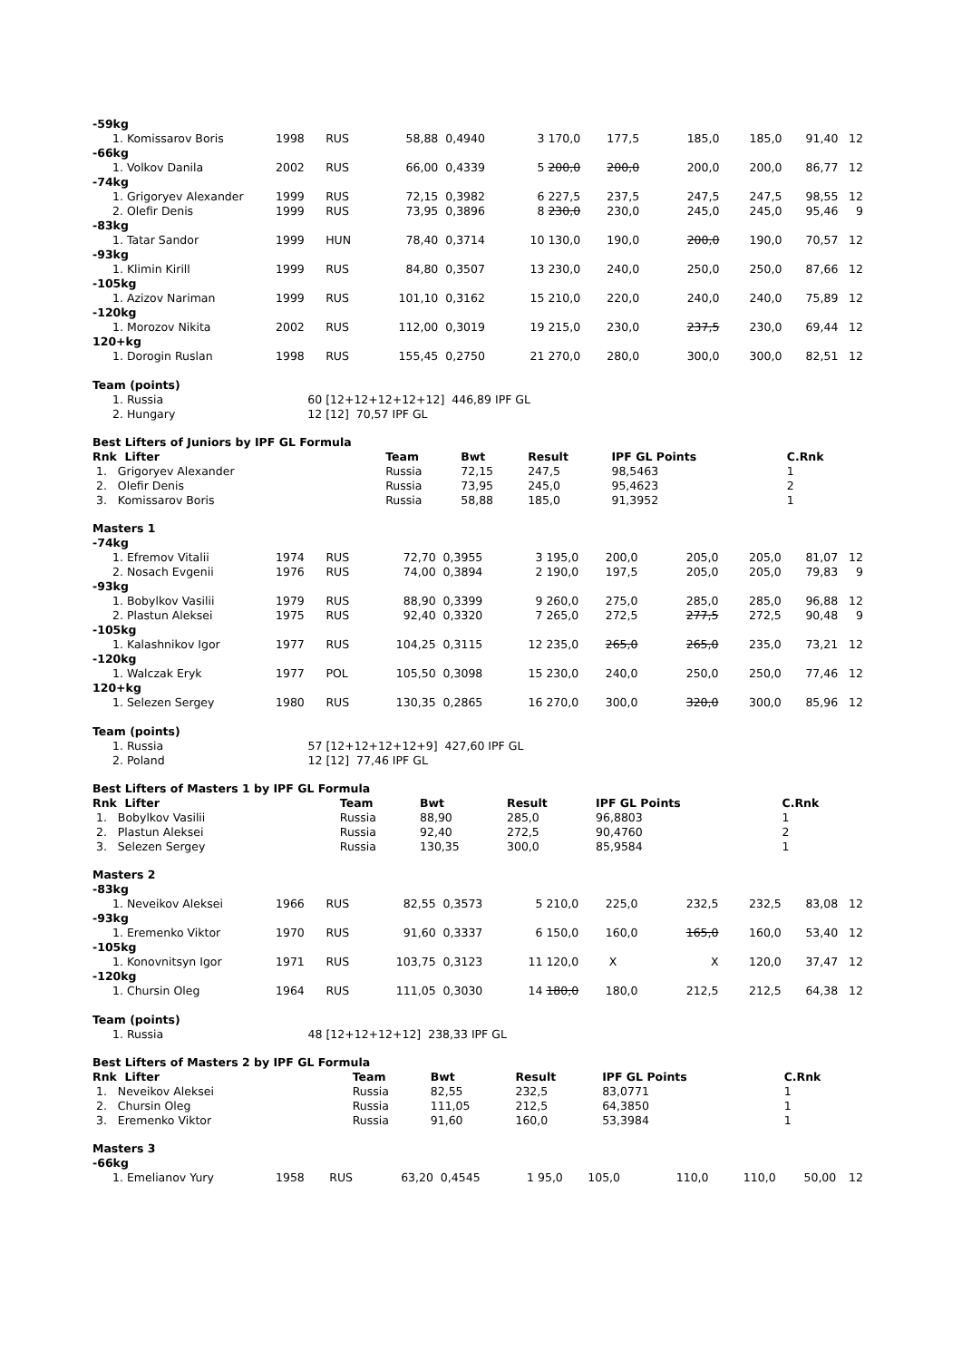| -59kg | | | | | | | | | | | | |
| 1. Komissarov Boris | 1998 | RUS | 58,88 | 0,4940 | 3 | 170,0 | 177,5 | 185,0 | | 185,0 | 91,40 | 12 |
| -66kg | | | | | | | | | | | | |
| 1. Volkov Danila | 2002 | RUS | 66,00 | 0,4339 | 5 | 200,0 | 200,0 | 200,0 | | 200,0 | 86,77 | 12 |
| -74kg | | | | | | | | | | | | |
| 1. Grigoryev Alexander | 1999 | RUS | 72,15 | 0,3982 | 6 | 227,5 | 237,5 | 247,5 | | 247,5 | 98,55 | 12 |
| 2. Olefir Denis | 1999 | RUS | 73,95 | 0,3896 | 8 | 230,0 | 230,0 | 245,0 | | 245,0 | 95,46 | 9 |
| -83kg | | | | | | | | | | | | |
| 1. Tatar Sandor | 1999 | HUN | 78,40 | 0,3714 | 10 | 130,0 | 190,0 | 200,0 | | 190,0 | 70,57 | 12 |
| -93kg | | | | | | | | | | | | |
| 1. Klimin Kirill | 1999 | RUS | 84,80 | 0,3507 | 13 | 230,0 | 240,0 | 250,0 | | 250,0 | 87,66 | 12 |
| -105kg | | | | | | | | | | | | |
| 1. Azizov Nariman | 1999 | RUS | 101,10 | 0,3162 | 15 | 210,0 | 220,0 | 240,0 | | 240,0 | 75,89 | 12 |
| -120kg | | | | | | | | | | | | |
| 1. Morozov Nikita | 2002 | RUS | 112,00 | 0,3019 | 19 | 215,0 | 230,0 | 237,5 | | 230,0 | 69,44 | 12 |
| 120+kg | | | | | | | | | | | | |
| 1. Dorogin Ruslan | 1998 | RUS | 155,45 | 0,2750 | 21 | 270,0 | 280,0 | 300,0 | | 300,0 | 82,51 | 12 |
| Team (points) | | | | | | | | | | | | |
| 1. Russia | 60 | [12+12+12+12+12] 446,89 IPF GL | | | | | | | | | | |
| 2. Hungary | 12 | [12] 70,57 IPF GL | | | | | | | | | | |
| Best Lifters of Juniors by IPF GL Formula | | | | | |
| Rnk Lifter | Team | Bwt | Result | IPF GL Points | C.Rnk |
| 1. Grigoryev Alexander | Russia | 72,15 | 247,5 | 98,5463 | 1 |
| 2. Olefir Denis | Russia | 73,95 | 245,0 | 95,4623 | 2 |
| 3. Komissarov Boris | Russia | 58,88 | 185,0 | 91,3952 | 1 |
| Masters 1 | | | | | | | | | | | | |
| -74kg | | | | | | | | | | | | |
| 1. Efremov Vitalii | 1974 | RUS | 72,70 | 0,3955 | 3 | 195,0 | 200,0 | 205,0 | | 205,0 | 81,07 | 12 |
| 2. Nosach Evgenii | 1976 | RUS | 74,00 | 0,3894 | 2 | 190,0 | 197,5 | 205,0 | | 205,0 | 79,83 | 9 |
| -93kg | | | | | | | | | | | | |
| 1. Bobylkov Vasilii | 1979 | RUS | 88,90 | 0,3399 | 9 | 260,0 | 275,0 | 285,0 | | 285,0 | 96,88 | 12 |
| 2. Plastun Aleksei | 1975 | RUS | 92,40 | 0,3320 | 7 | 265,0 | 272,5 | 277,5 | | 272,5 | 90,48 | 9 |
| -105kg | | | | | | | | | | | | |
| 1. Kalashnikov Igor | 1977 | RUS | 104,25 | 0,3115 | 12 | 235,0 | 265,0 | 265,0 | | 235,0 | 73,21 | 12 |
| -120kg | | | | | | | | | | | | |
| 1. Walczak Eryk | 1977 | POL | 105,50 | 0,3098 | 15 | 230,0 | 240,0 | 250,0 | | 250,0 | 77,46 | 12 |
| 120+kg | | | | | | | | | | | | |
| 1. Selezen Sergey | 1980 | RUS | 130,35 | 0,2865 | 16 | 270,0 | 300,0 | 320,0 | | 300,0 | 85,96 | 12 |
| Team (points) | | | | | | | | | | | | |
| 1. Russia | 57 | [12+12+12+12+9] 427,60 IPF GL | | | | | | | | | | |
| 2. Poland | 12 | [12] 77,46 IPF GL | | | | | | | | | | |
| Best Lifters of Masters 1 by IPF GL Formula | | | | | |
| Rnk Lifter | Team | Bwt | Result | IPF GL Points | C.Rnk |
| 1. Bobylkov Vasilii | Russia | 88,90 | 285,0 | 96,8803 | 1 |
| 2. Plastun Aleksei | Russia | 92,40 | 272,5 | 90,4760 | 2 |
| 3. Selezen Sergey | Russia | 130,35 | 300,0 | 85,9584 | 1 |
| Masters 2 | | | | | | | | | | | | |
| -83kg | | | | | | | | | | | | |
| 1. Neveikov Aleksei | 1966 | RUS | 82,55 | 0,3573 | 5 | 210,0 | 225,0 | 232,5 | | 232,5 | 83,08 | 12 |
| -93kg | | | | | | | | | | | | |
| 1. Eremenko Viktor | 1970 | RUS | 91,60 | 0,3337 | 6 | 150,0 | 160,0 | 165,0 | | 160,0 | 53,40 | 12 |
| -105kg | | | | | | | | | | | | |
| 1. Konovnitsyn Igor | 1971 | RUS | 103,75 | 0,3123 | 11 | 120,0 | X | X | | 120,0 | 37,47 | 12 |
| -120kg | | | | | | | | | | | | |
| 1. Chursin Oleg | 1964 | RUS | 111,05 | 0,3030 | 14 | 180,0 | 180,0 | 212,5 | | 212,5 | 64,38 | 12 |
| Team (points) | | | | | | | | | | | | |
| 1. Russia | 48 | [12+12+12+12] 238,33 IPF GL | | | | | | | | | | |
| Best Lifters of Masters 2 by IPF GL Formula | | | | | |
| Rnk Lifter | Team | Bwt | Result | IPF GL Points | C.Rnk |
| 1. Neveikov Aleksei | Russia | 82,55 | 232,5 | 83,0771 | 1 |
| 2. Chursin Oleg | Russia | 111,05 | 212,5 | 64,3850 | 1 |
| 3. Eremenko Viktor | Russia | 91,60 | 160,0 | 53,3984 | 1 |
| Masters 3 | | | | | | | | | | | | |
| -66kg | | | | | | | | | | | | |
| 1. Emelianov Yury | 1958 | RUS | 63,20 | 0,4545 | 1 | 95,0 | 105,0 | 110,0 | | 110,0 | 50,00 | 12 |